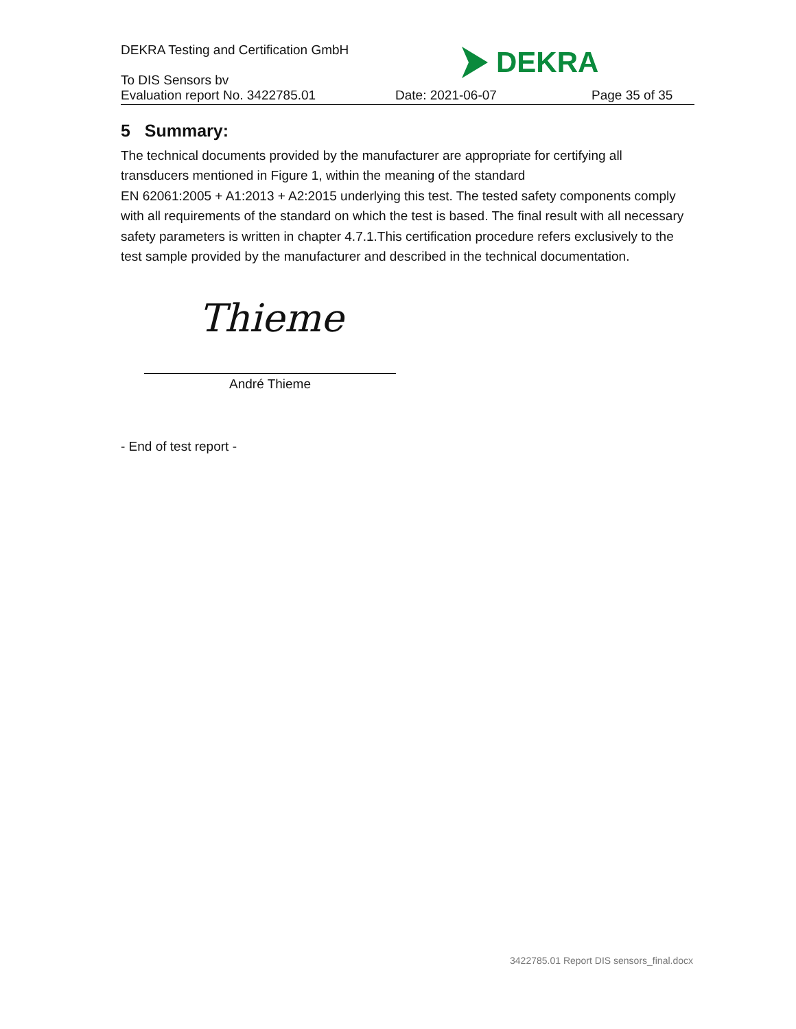DEKRA Testing and Certification GmbH
DEKRA
To DIS Sensors bv
Evaluation report No. 3422785.01 Date: 2021-06-07 Page 35 of 35
5 Summary:
The technical documents provided by the manufacturer are appropriate for certifying all transducers mentioned in Figure 1, within the meaning of the standard
EN 62061:2005 + A1:2013 + A2:2015 underlying this test. The tested safety components comply with all requirements of the standard on which the test is based. The final result with all necessary safety parameters is written in chapter 4.7.1.This certification procedure refers exclusively to the test sample provided by the manufacturer and described in the technical documentation.
Thieme
André Thieme
- End of test report -
3422785.01 Report DIS sensors_final.docx